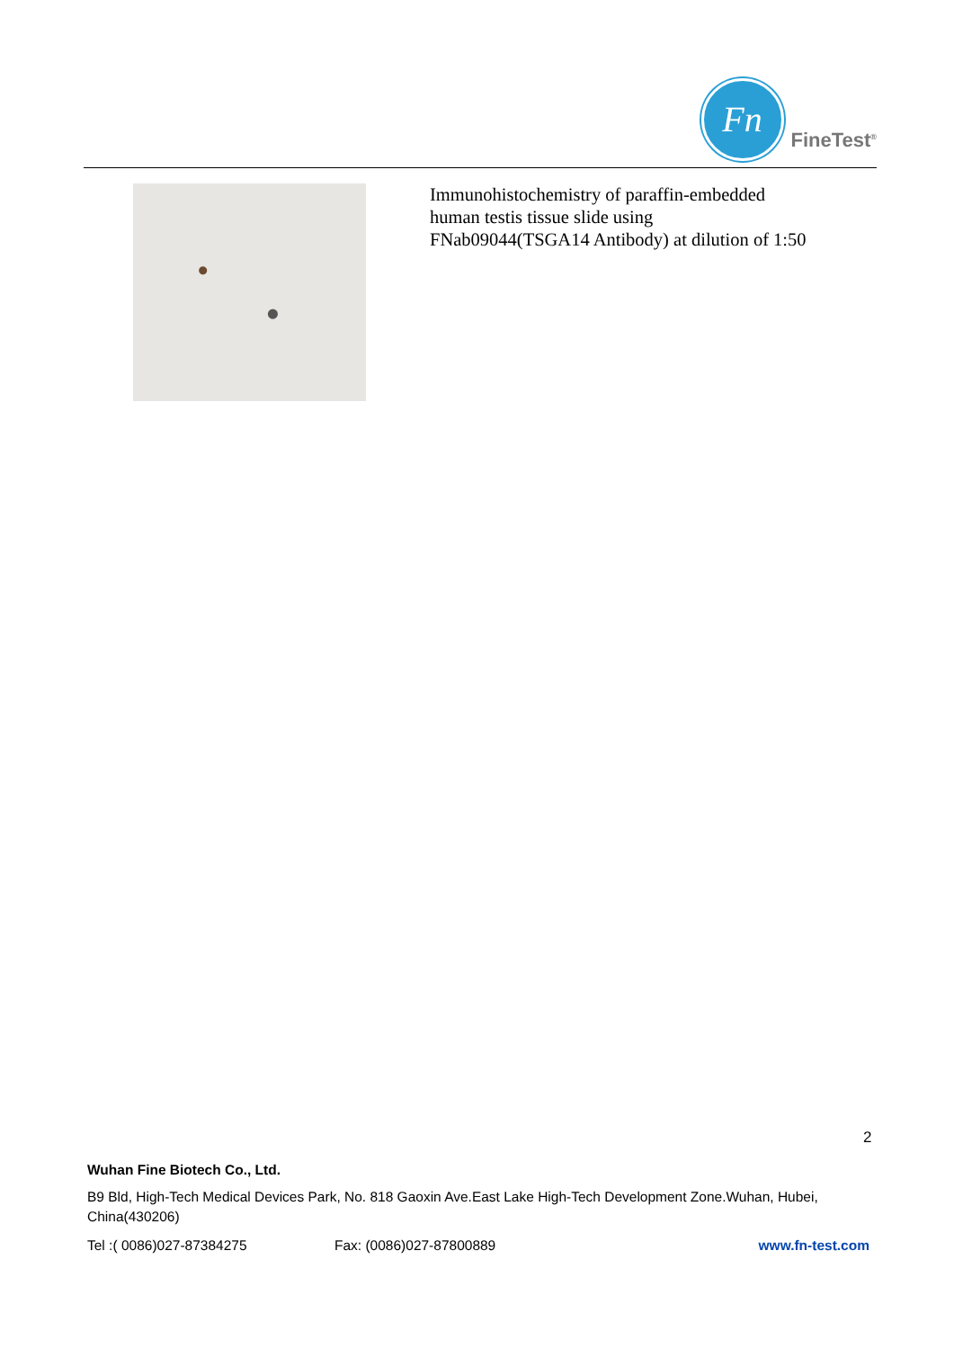Fn
FineTest<sup>®</sup>
Immunohistochemistry of paraffin-embedded
human testis tissue slide using
FNab09044(TSGA14 Antibody) at dilution of 1:50
2
Wuhan Fine Biotech Co., Ltd.
B9 Bld, High-Tech Medical Devices Park, No. 818 Gaoxin Ave.East Lake High-Tech Development Zone.Wuhan, Hubei, China(430206)
Tel :( 0086)027-87384275 Fax: (0086)027-87800889 www.fn-test.com